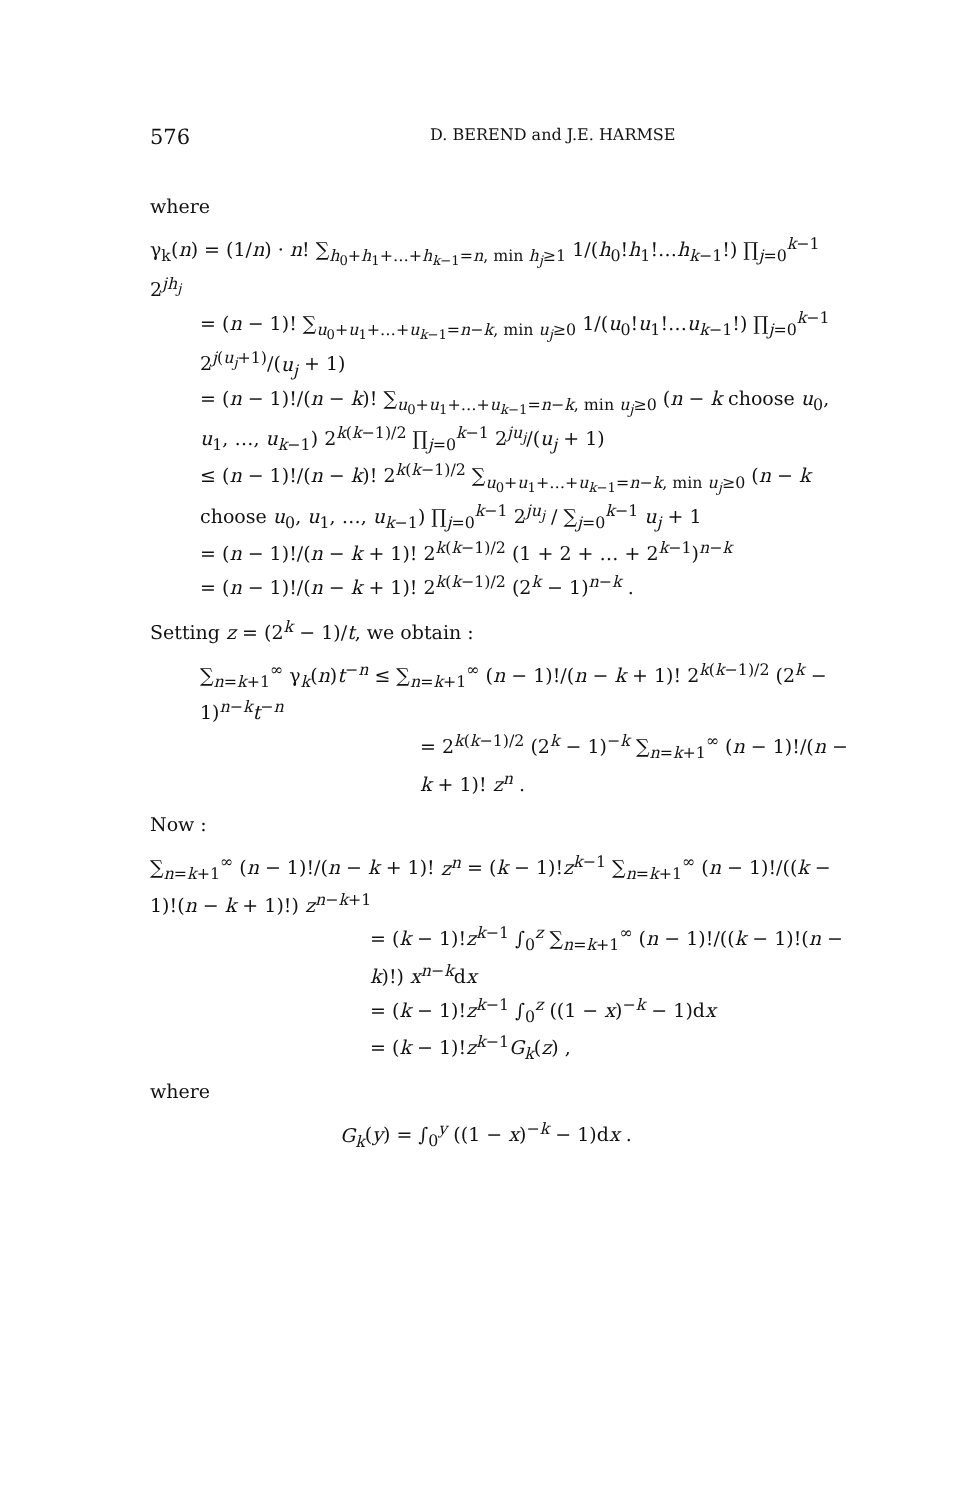576 D. BEREND and J.E. HARMSE
where
γ<sub>k</sub>(n) = (1/n) · n! ∑<sub>h<sub>0</sub>+h<sub>1</sub>+…+h<sub>k−1</sub>=n, min h<sub>j</sub>≥1</sub> 1/(h<sub>0</sub>!h<sub>1</sub>!…h<sub>k−1</sub>!) ∏<sub>j=0</sub><sup>k−1</sup> 2<sup>jh<sub>j</sub></sup>
= (n − 1)! ∑<sub>u<sub>0</sub>+u<sub>1</sub>+…+u<sub>k−1</sub>=n−k, min u<sub>j</sub>≥0</sub> 1/(u<sub>0</sub>!u<sub>1</sub>!…u<sub>k−1</sub>!) ∏<sub>j=0</sub><sup>k−1</sup> 2<sup>j(u<sub>j</sub>+1)</sup>/(u<sub>j</sub> + 1)
= (n − 1)!/(n − k)! ∑<sub>u<sub>0</sub>+u<sub>1</sub>+…+u<sub>k−1</sub>=n−k, min u<sub>j</sub>≥0</sub> (n − k choose u<sub>0</sub>, u<sub>1</sub>, …, u<sub>k−1</sub>) 2<sup>k(k−1)/2</sup> ∏<sub>j=0</sub><sup>k−1</sup> 2<sup>ju<sub>j</sub></sup>/(u<sub>j</sub> + 1)
≤ (n − 1)!/(n − k)! 2<sup>k(k−1)/2</sup> ∑<sub>u<sub>0</sub>+u<sub>1</sub>+…+u<sub>k−1</sub>=n−k, min u<sub>j</sub>≥0</sub> (n − k choose u<sub>0</sub>, u<sub>1</sub>, …, u<sub>k−1</sub>) ∏<sub>j=0</sub><sup>k−1</sup> 2<sup>ju<sub>j</sub></sup> / ∑<sub>j=0</sub><sup>k−1</sup> u<sub>j</sub> + 1
= (n − 1)!/(n − k + 1)! 2<sup>k(k−1)/2</sup> (1 + 2 + … + 2<sup>k−1</sup>)<sup>n−k</sup>
= (n − 1)!/(n − k + 1)! 2<sup>k(k−1)/2</sup> (2<sup>k</sup> − 1)<sup>n−k</sup> .
Setting z = (2<sup>k</sup> − 1)/t, we obtain :
∑<sub>n=k+1</sub><sup>∞</sup> γ<sub>k</sub>(n)t<sup>−n</sup> ≤ ∑<sub>n=k+1</sub><sup>∞</sup> (n − 1)!/(n − k + 1)! 2<sup>k(k−1)/2</sup> (2<sup>k</sup> − 1)<sup>n−k</sup>t<sup>−n</sup>
= 2<sup>k(k−1)/2</sup> (2<sup>k</sup> − 1)<sup>−k</sup> ∑<sub>n=k+1</sub><sup>∞</sup> (n − 1)!/(n − k + 1)! z<sup>n</sup> .
Now :
∑<sub>n=k+1</sub><sup>∞</sup> (n − 1)!/(n − k + 1)! z<sup>n</sup> = (k − 1)!z<sup>k−1</sup> ∑<sub>n=k+1</sub><sup>∞</sup> (n − 1)!/((k − 1)!(n − k + 1)!) z<sup>n−k+1</sup>
= (k − 1)!z<sup>k−1</sup> ∫<sub>0</sub><sup>z</sup> ∑<sub>n=k+1</sub><sup>∞</sup> (n − 1)!/((k − 1)!(n − k)!) x<sup>n−k</sup>dx
= (k − 1)!z<sup>k−1</sup> ∫<sub>0</sub><sup>z</sup> ((1 − x)<sup>−k</sup> − 1)dx
= (k − 1)!z<sup>k−1</sup>G<sub>k</sub>(z) ,
where
G<sub>k</sub>(y) = ∫<sub>0</sub><sup>y</sup> ((1 − x)<sup>−k</sup> − 1)dx .